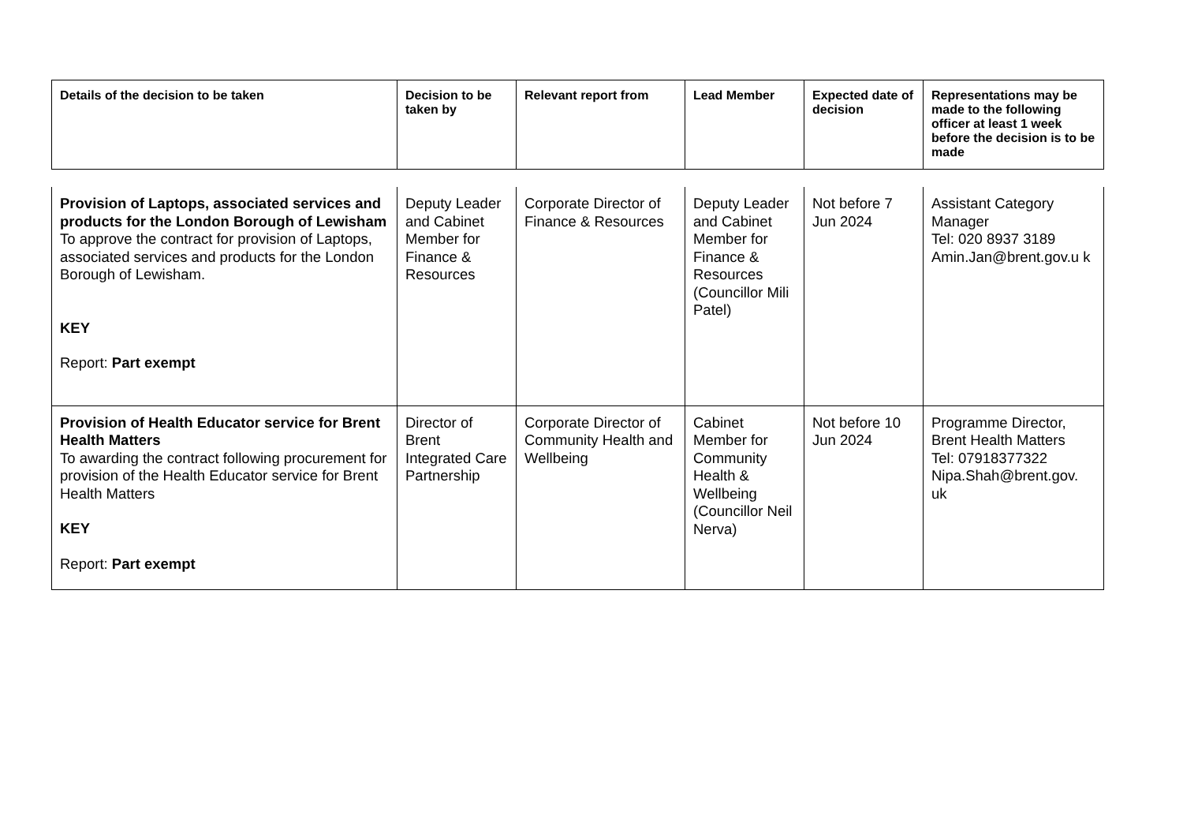| Details of the decision to be taken | Decision to be taken by | Relevant report from | Lead Member | Expected date of decision | Representations may be made to the following officer at least 1 week before the decision is to be made |
| --- | --- | --- | --- | --- | --- |
| Provision of Laptops, associated services and products for the London Borough of Lewisham To approve the contract for provision of Laptops, associated services and products for the London Borough of Lewisham. KEY Report: Part exempt | Deputy Leader and Cabinet Member for Finance & Resources | Corporate Director of Finance & Resources | Deputy Leader and Cabinet Member for Finance & Resources (Councillor Mili Patel) | Not before 7 Jun 2024 | Assistant Category Manager Tel: 020 8937 3189 Amin.Jan@brent.gov.u k |
| Provision of Health Educator service for Brent Health Matters To awarding the contract following procurement for provision of the Health Educator service for Brent Health Matters KEY Report: Part exempt | Director of Brent Integrated Care Partnership | Corporate Director of Community Health and Wellbeing | Cabinet Member for Community Health & Wellbeing (Councillor Neil Nerva) | Not before 10 Jun 2024 | Programme Director, Brent Health Matters Tel: 07918377322 Nipa.Shah@brent.gov. uk |